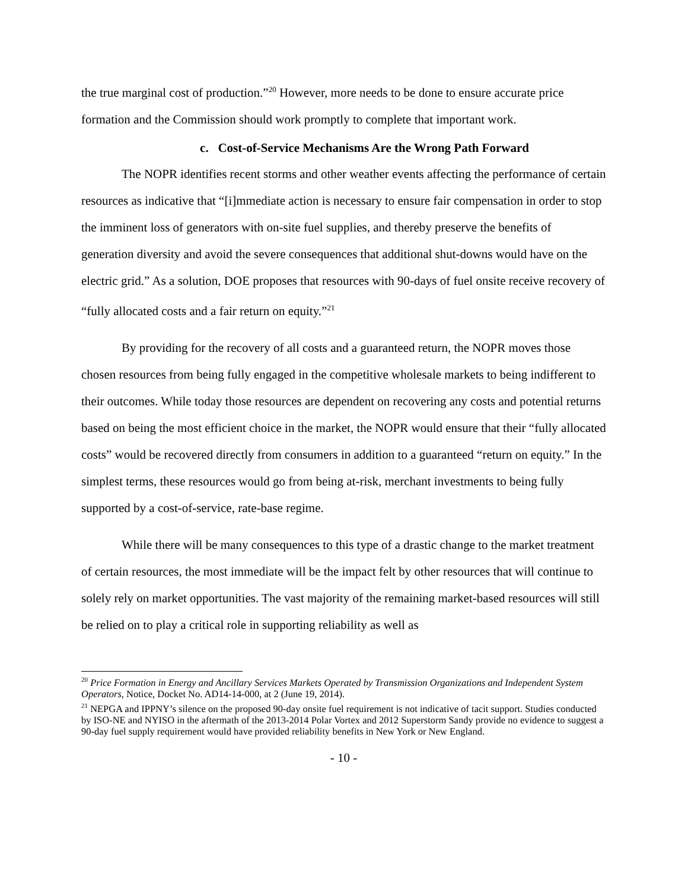the true marginal cost of production.”<sup>20</sup> However, more needs to be done to ensure accurate price formation and the Commission should work promptly to complete that important work.
c. Cost-of-Service Mechanisms Are the Wrong Path Forward
The NOPR identifies recent storms and other weather events affecting the performance of certain resources as indicative that “[i]mmediate action is necessary to ensure fair compensation in order to stop the imminent loss of generators with on-site fuel supplies, and thereby preserve the benefits of generation diversity and avoid the severe consequences that additional shut-downs would have on the electric grid.” As a solution, DOE proposes that resources with 90-days of fuel onsite receive recovery of “fully allocated costs and a fair return on equity.”<sup>21</sup>
By providing for the recovery of all costs and a guaranteed return, the NOPR moves those chosen resources from being fully engaged in the competitive wholesale markets to being indifferent to their outcomes. While today those resources are dependent on recovering any costs and potential returns based on being the most efficient choice in the market, the NOPR would ensure that their “fully allocated costs” would be recovered directly from consumers in addition to a guaranteed “return on equity.” In the simplest terms, these resources would go from being at-risk, merchant investments to being fully supported by a cost-of-service, rate-base regime.
While there will be many consequences to this type of a drastic change to the market treatment of certain resources, the most immediate will be the impact felt by other resources that will continue to solely rely on market opportunities. The vast majority of the remaining market-based resources will still be relied on to play a critical role in supporting reliability as well as
<sup>20</sup> Price Formation in Energy and Ancillary Services Markets Operated by Transmission Organizations and Independent System Operators, Notice, Docket No. AD14-14-000, at 2 (June 19, 2014).
<sup>21</sup> NEPGA and IPPNY’s silence on the proposed 90-day onsite fuel requirement is not indicative of tacit support. Studies conducted by ISO-NE and NYISO in the aftermath of the 2013-2014 Polar Vortex and 2012 Superstorm Sandy provide no evidence to suggest a 90-day fuel supply requirement would have provided reliability benefits in New York or New England.
- 10 -